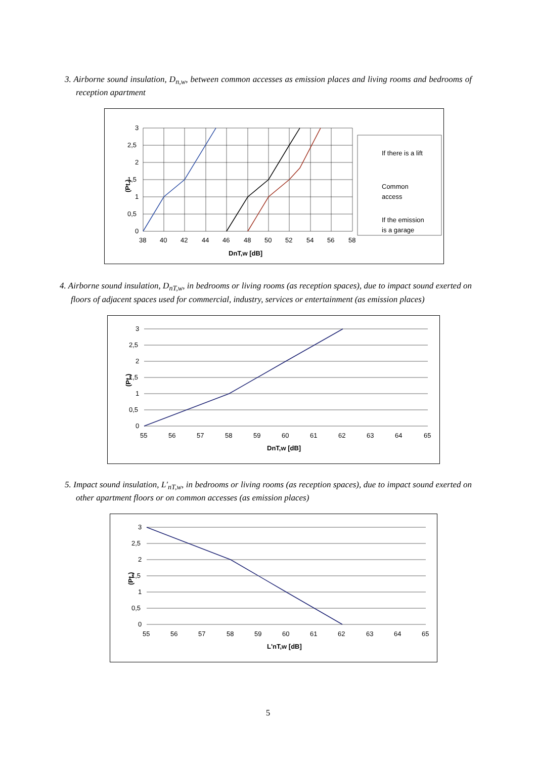3. Airborne sound insulation, D<sub>n,w</sub>, between common accesses as emission places and living rooms and bedrooms of reception apartment
3
2,5
2
1,5
1
0,5
0
38
40
42
44
46
48
50
52
54
56
58
DnT,w [dB]
(Pt.)
If there is a lift
Common
access
If the emission
is a garage
4. Airborne sound insulation, D<sub>nT,w</sub>, in bedrooms or living rooms (as reception spaces), due to impact sound exerted on floors of adjacent spaces used for commercial, industry, services or entertainment (as emission places)
3
2,5
2
1,5
1
0,5
0
55
56
57
58
59
60
61
62
63
64
65
DnT,w [dB]
(Pt.)
5. Impact sound insulation, L'<sub>nT,w</sub>, in bedrooms or living rooms (as reception spaces), due to impact sound exerted on other apartment floors or on common accesses (as emission places)
3
2,5
2
1,5
1
0,5
0
55
56
57
58
59
60
61
62
63
64
65
L'nT,w [dB]
(Pt.)
5